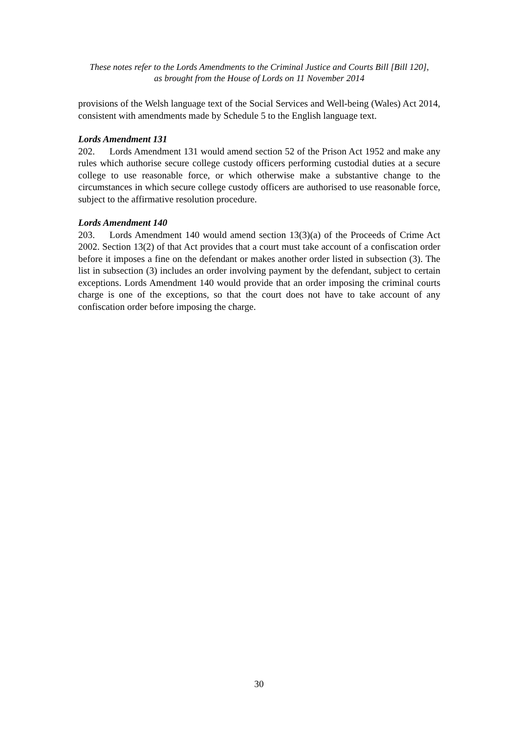These notes refer to the Lords Amendments to the Criminal Justice and Courts Bill [Bill 120],
as brought from the House of Lords on 11 November 2014
provisions of the Welsh language text of the Social Services and Well-being (Wales) Act 2014, consistent with amendments made by Schedule 5 to the English language text.
Lords Amendment 131
202. Lords Amendment 131 would amend section 52 of the Prison Act 1952 and make any rules which authorise secure college custody officers performing custodial duties at a secure college to use reasonable force, or which otherwise make a substantive change to the circumstances in which secure college custody officers are authorised to use reasonable force, subject to the affirmative resolution procedure.
Lords Amendment 140
203. Lords Amendment 140 would amend section 13(3)(a) of the Proceeds of Crime Act 2002. Section 13(2) of that Act provides that a court must take account of a confiscation order before it imposes a fine on the defendant or makes another order listed in subsection (3). The list in subsection (3) includes an order involving payment by the defendant, subject to certain exceptions. Lords Amendment 140 would provide that an order imposing the criminal courts charge is one of the exceptions, so that the court does not have to take account of any confiscation order before imposing the charge.
30